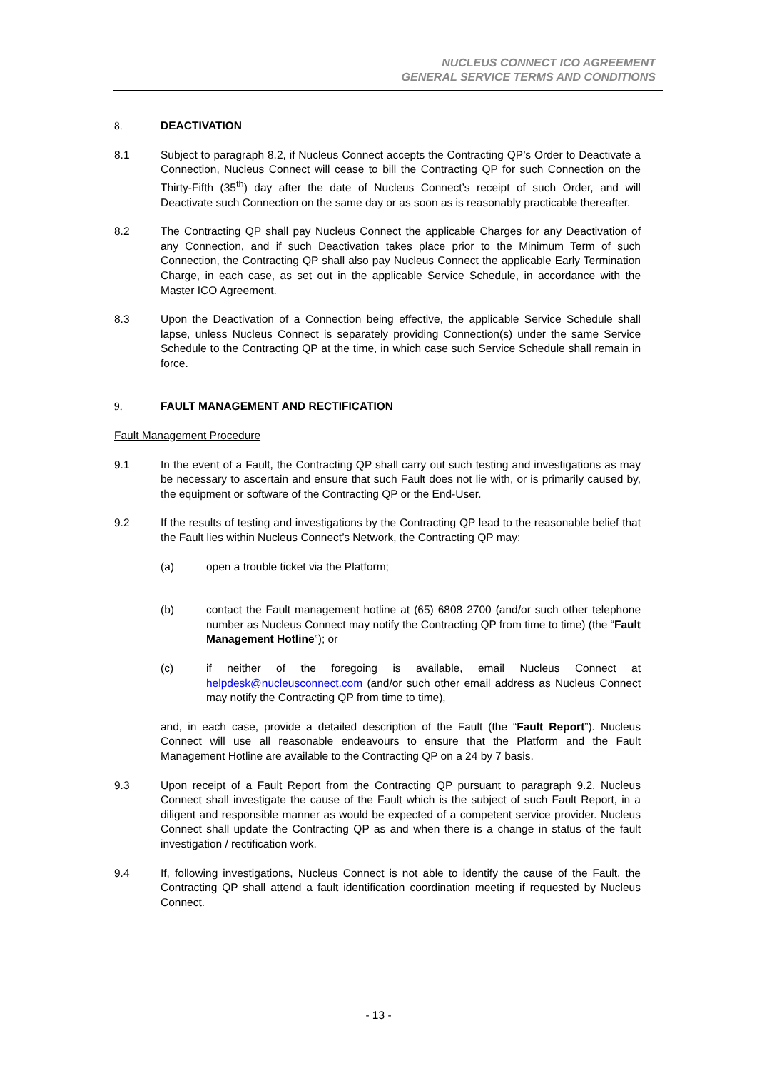NUCLEUS CONNECT ICO AGREEMENT
GENERAL SERVICE TERMS AND CONDITIONS
8. DEACTIVATION
8.1 Subject to paragraph 8.2, if Nucleus Connect accepts the Contracting QP’s Order to Deactivate a Connection, Nucleus Connect will cease to bill the Contracting QP for such Connection on the Thirty-Fifth (35<sup>th</sup>) day after the date of Nucleus Connect’s receipt of such Order, and will Deactivate such Connection on the same day or as soon as is reasonably practicable thereafter.
8.2 The Contracting QP shall pay Nucleus Connect the applicable Charges for any Deactivation of any Connection, and if such Deactivation takes place prior to the Minimum Term of such Connection, the Contracting QP shall also pay Nucleus Connect the applicable Early Termination Charge, in each case, as set out in the applicable Service Schedule, in accordance with the Master ICO Agreement.
8.3 Upon the Deactivation of a Connection being effective, the applicable Service Schedule shall lapse, unless Nucleus Connect is separately providing Connection(s) under the same Service Schedule to the Contracting QP at the time, in which case such Service Schedule shall remain in force.
9. FAULT MANAGEMENT AND RECTIFICATION
Fault Management Procedure
9.1 In the event of a Fault, the Contracting QP shall carry out such testing and investigations as may be necessary to ascertain and ensure that such Fault does not lie with, or is primarily caused by, the equipment or software of the Contracting QP or the End-User.
9.2 If the results of testing and investigations by the Contracting QP lead to the reasonable belief that the Fault lies within Nucleus Connect’s Network, the Contracting QP may:
(a) open a trouble ticket via the Platform;
(b) contact the Fault management hotline at (65) 6808 2700 (and/or such other telephone number as Nucleus Connect may notify the Contracting QP from time to time) (the “Fault Management Hotline”); or
(c) if neither of the foregoing is available, email Nucleus Connect at helpdesk@nucleusconnect.com (and/or such other email address as Nucleus Connect may notify the Contracting QP from time to time),
and, in each case, provide a detailed description of the Fault (the “Fault Report”). Nucleus Connect will use all reasonable endeavours to ensure that the Platform and the Fault Management Hotline are available to the Contracting QP on a 24 by 7 basis.
9.3 Upon receipt of a Fault Report from the Contracting QP pursuant to paragraph 9.2, Nucleus Connect shall investigate the cause of the Fault which is the subject of such Fault Report, in a diligent and responsible manner as would be expected of a competent service provider. Nucleus Connect shall update the Contracting QP as and when there is a change in status of the fault investigation / rectification work.
9.4 If, following investigations, Nucleus Connect is not able to identify the cause of the Fault, the Contracting QP shall attend a fault identification coordination meeting if requested by Nucleus Connect.
- 13 -